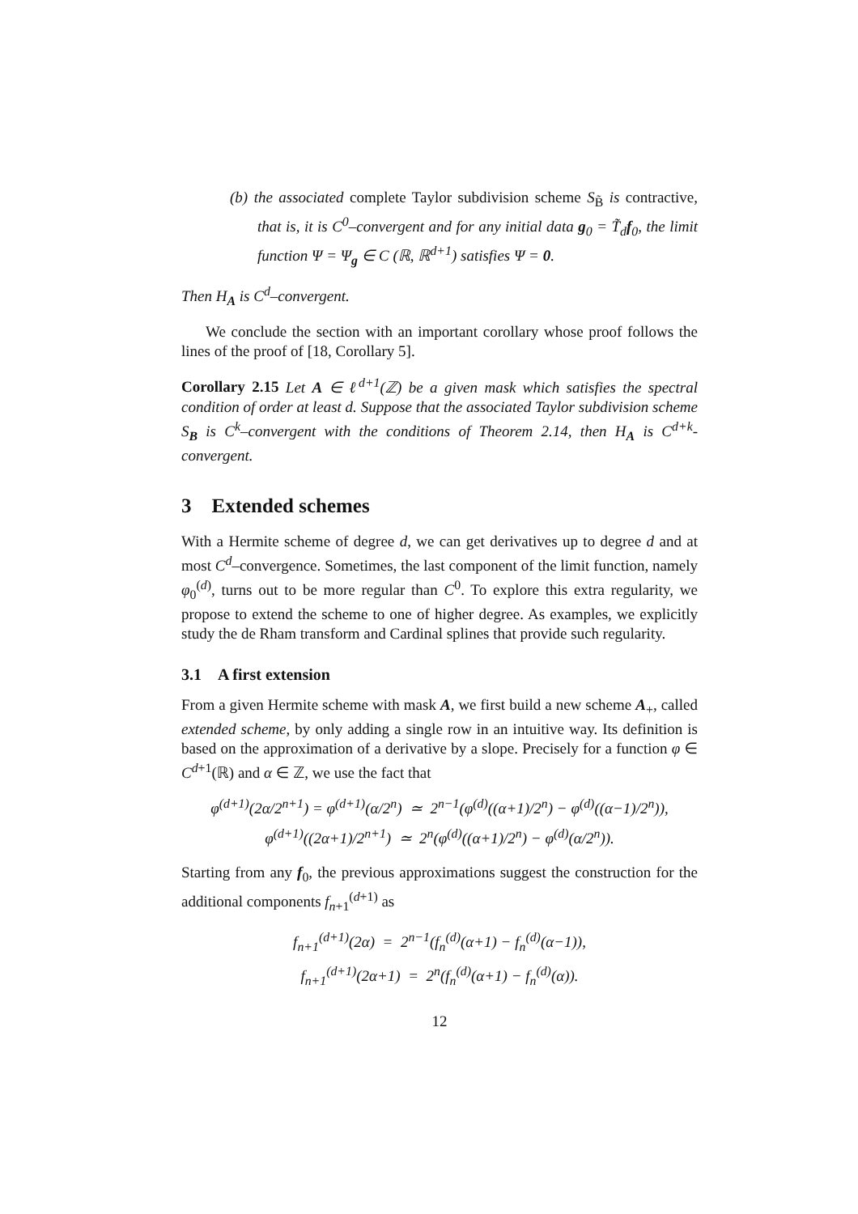(b) the associated complete Taylor subdivision scheme S<sub>B̃</sub> is contractive, that is, it is C<sup>0</sup>–convergent and for any initial data g<sub>0</sub> = T̃<sub>d</sub>f<sub>0</sub>, the limit function Ψ = Ψ<sub>g</sub> ∈ C (ℝ, ℝ<sup>d+1</sup>) satisfies Ψ = 0.
Then H<sub>A</sub> is C<sup>d</sup>–convergent.
We conclude the section with an important corollary whose proof follows the lines of the proof of [18, Corollary 5].
Corollary 2.15 Let A ∈ ℓ<sup>d+1</sup>(ℤ) be a given mask which satisfies the spectral condition of order at least d. Suppose that the associated Taylor subdivision scheme S<sub>B</sub> is C<sup>k</sup>–convergent with the conditions of Theorem 2.14, then H<sub>A</sub> is C<sup>d+k</sup>-convergent.
3 Extended schemes
With a Hermite scheme of degree d, we can get derivatives up to degree d and at most C<sup>d</sup>–convergence. Sometimes, the last component of the limit function, namely φ<sub>0</sub><sup>(d)</sup>, turns out to be more regular than C<sup>0</sup>. To explore this extra regularity, we propose to extend the scheme to one of higher degree. As examples, we explicitly study the de Rham transform and Cardinal splines that provide such regularity.
3.1 A first extension
From a given Hermite scheme with mask A, we first build a new scheme A<sub>+</sub>, called extended scheme, by only adding a single row in an intuitive way. Its definition is based on the approximation of a derivative by a slope. Precisely for a function φ ∈ C<sup>d+1</sup>(ℝ) and α ∈ ℤ, we use the fact that
φ<sup>(d+1)</sup>(2α/2<sup>n+1</sup>) = φ<sup>(d+1)</sup>(α/2<sup>n</sup>) ≃ 2<sup>n−1</sup>(φ<sup>(d)</sup>((α+1)/2<sup>n</sup>) − φ<sup>(d)</sup>((α−1)/2<sup>n</sup>)),
φ<sup>(d+1)</sup>((2α+1)/2<sup>n+1</sup>) ≃ 2<sup>n</sup>(φ<sup>(d)</sup>((α+1)/2<sup>n</sup>) − φ<sup>(d)</sup>(α/2<sup>n</sup>)).
Starting from any f<sub>0</sub>, the previous approximations suggest the construction for the additional components f<sub>n+1</sub><sup>(d+1)</sup> as
f<sub>n+1</sub><sup>(d+1)</sup>(2α) = 2<sup>n−1</sup>(f<sub>n</sub><sup>(d)</sup>(α+1) − f<sub>n</sub><sup>(d)</sup>(α−1)),
f<sub>n+1</sub><sup>(d+1)</sup>(2α+1) = 2<sup>n</sup>(f<sub>n</sub><sup>(d)</sup>(α+1) − f<sub>n</sub><sup>(d)</sup>(α)).
12